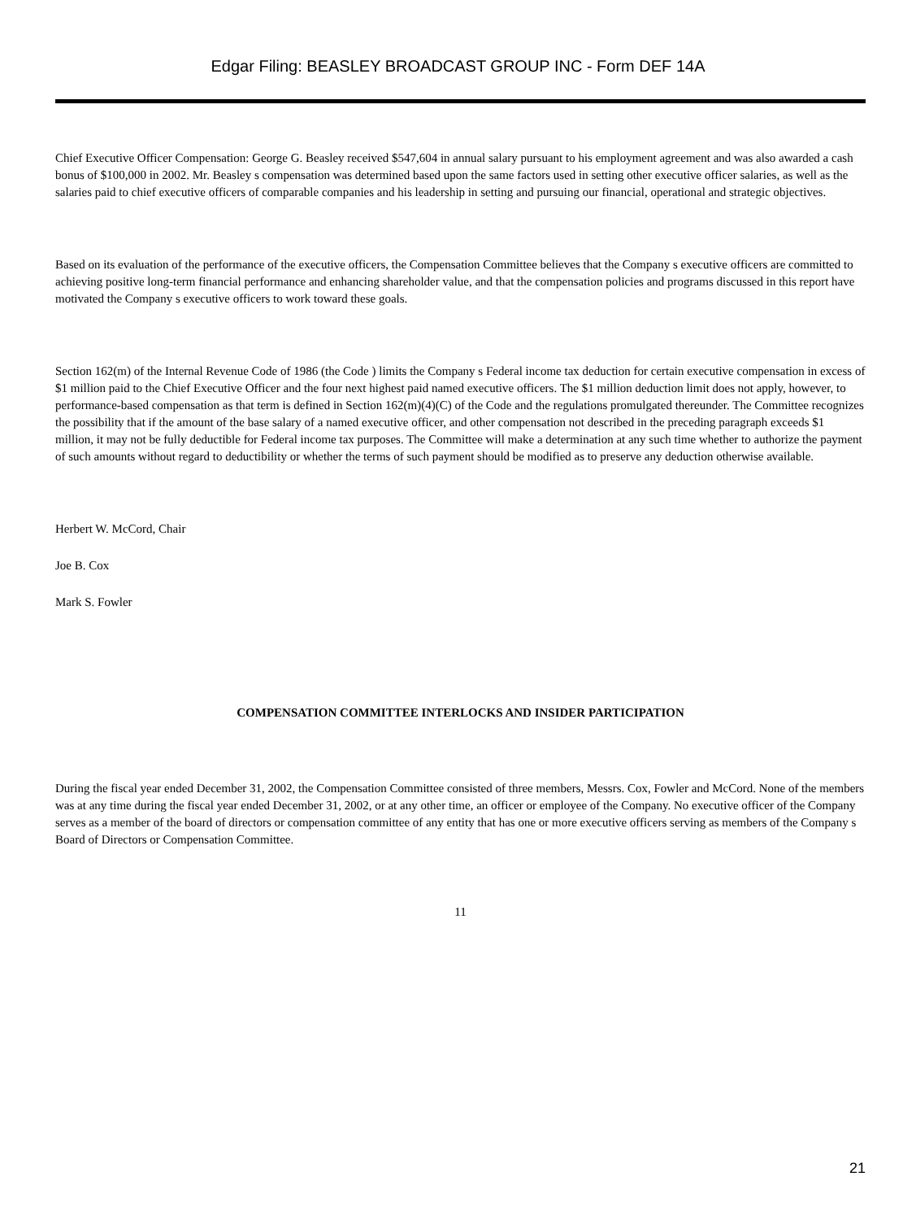Edgar Filing: BEASLEY BROADCAST GROUP INC - Form DEF 14A
Chief Executive Officer Compensation: George G. Beasley received $547,604 in annual salary pursuant to his employment agreement and was also awarded a cash bonus of $100,000 in 2002. Mr. Beasley s compensation was determined based upon the same factors used in setting other executive officer salaries, as well as the salaries paid to chief executive officers of comparable companies and his leadership in setting and pursuing our financial, operational and strategic objectives.
Based on its evaluation of the performance of the executive officers, the Compensation Committee believes that the Company s executive officers are committed to achieving positive long-term financial performance and enhancing shareholder value, and that the compensation policies and programs discussed in this report have motivated the Company s executive officers to work toward these goals.
Section 162(m) of the Internal Revenue Code of 1986 (the Code ) limits the Company s Federal income tax deduction for certain executive compensation in excess of $1 million paid to the Chief Executive Officer and the four next highest paid named executive officers. The $1 million deduction limit does not apply, however, to performance-based compensation as that term is defined in Section 162(m)(4)(C) of the Code and the regulations promulgated thereunder. The Committee recognizes the possibility that if the amount of the base salary of a named executive officer, and other compensation not described in the preceding paragraph exceeds $1 million, it may not be fully deductible for Federal income tax purposes. The Committee will make a determination at any such time whether to authorize the payment of such amounts without regard to deductibility or whether the terms of such payment should be modified as to preserve any deduction otherwise available.
Herbert W. McCord, Chair
Joe B. Cox
Mark S. Fowler
COMPENSATION COMMITTEE INTERLOCKS AND INSIDER PARTICIPATION
During the fiscal year ended December 31, 2002, the Compensation Committee consisted of three members, Messrs. Cox, Fowler and McCord. None of the members was at any time during the fiscal year ended December 31, 2002, or at any other time, an officer or employee of the Company. No executive officer of the Company serves as a member of the board of directors or compensation committee of any entity that has one or more executive officers serving as members of the Company s Board of Directors or Compensation Committee.
11
21